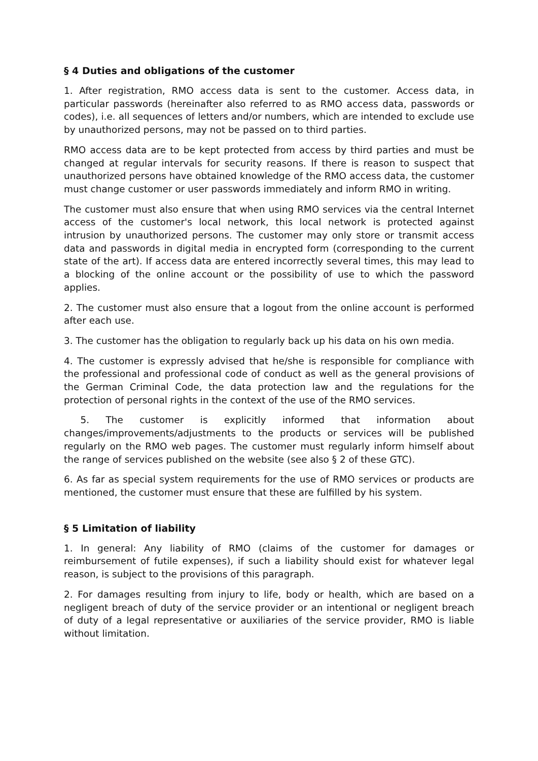§ 4 Duties and obligations of the customer
1. After registration, RMO access data is sent to the customer. Access data, in particular passwords (hereinafter also referred to as RMO access data, passwords or codes), i.e. all sequences of letters and/or numbers, which are intended to exclude use by unauthorized persons, may not be passed on to third parties.
RMO access data are to be kept protected from access by third parties and must be changed at regular intervals for security reasons. If there is reason to suspect that unauthorized persons have obtained knowledge of the RMO access data, the customer must change customer or user passwords immediately and inform RMO in writing.
The customer must also ensure that when using RMO services via the central Internet access of the customer's local network, this local network is protected against intrusion by unauthorized persons. The customer may only store or transmit access data and passwords in digital media in encrypted form (corresponding to the current state of the art). If access data are entered incorrectly several times, this may lead to a blocking of the online account or the possibility of use to which the password applies.
2. The customer must also ensure that a logout from the online account is performed after each use.
3. The customer has the obligation to regularly back up his data on his own media.
4. The customer is expressly advised that he/she is responsible for compliance with the professional and professional code of conduct as well as the general provisions of the German Criminal Code, the data protection law and the regulations for the protection of personal rights in the context of the use of the RMO services.
5. The customer is explicitly informed that information about changes/improvements/adjustments to the products or services will be published regularly on the RMO web pages. The customer must regularly inform himself about the range of services published on the website (see also § 2 of these GTC).
6. As far as special system requirements for the use of RMO services or products are mentioned, the customer must ensure that these are fulfilled by his system.
§ 5 Limitation of liability
1. In general: Any liability of RMO (claims of the customer for damages or reimbursement of futile expenses), if such a liability should exist for whatever legal reason, is subject to the provisions of this paragraph.
2. For damages resulting from injury to life, body or health, which are based on a negligent breach of duty of the service provider or an intentional or negligent breach of duty of a legal representative or auxiliaries of the service provider, RMO is liable without limitation.